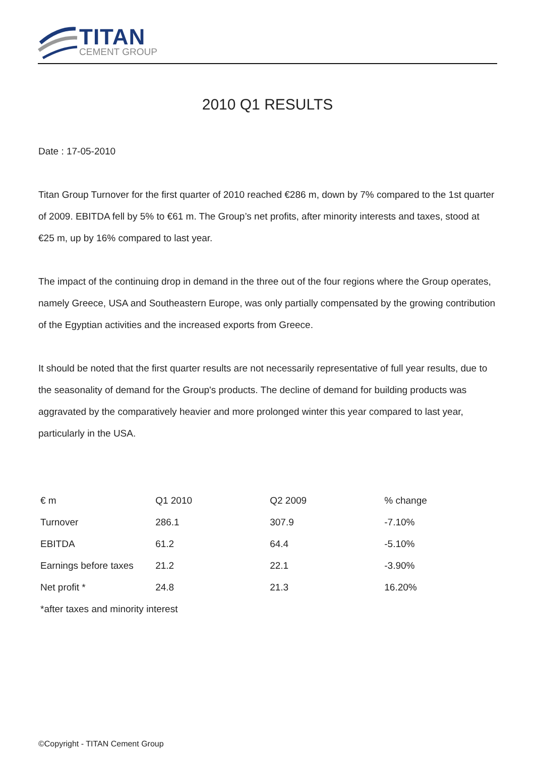TITAN
CEMENT GROUP
2010 Q1 RESULTS
Date : 17-05-2010
Titan Group Turnover for the first quarter of 2010 reached €286 m, down by 7% compared to the 1st quarter of 2009. EBITDA fell by 5% to €61 m. The Group’s net profits, after minority interests and taxes, stood at €25 m, up by 16% compared to last year.
The impact of the continuing drop in demand in the three out of the four regions where the Group operates, namely Greece, USA and Southeastern Europe, was only partially compensated by the growing contribution of the Egyptian activities and the increased exports from Greece.
It should be noted that the first quarter results are not necessarily representative of full year results, due to the seasonality of demand for the Group's products. The decline of demand for building products was aggravated by the comparatively heavier and more prolonged winter this year compared to last year, particularly in the USA.
| € m | Q1 2010 | Q2 2009 | % change |
| --- | --- | --- | --- |
| Turnover | 286.1 | 307.9 | -7.10% |
| EBITDA | 61.2 | 64.4 | -5.10% |
| Earnings before taxes | 21.2 | 22.1 | -3.90% |
| Net profit * | 24.8 | 21.3 | 16.20% |
| *after taxes and minority interest | | | |
©Copyright - TITAN Cement Group